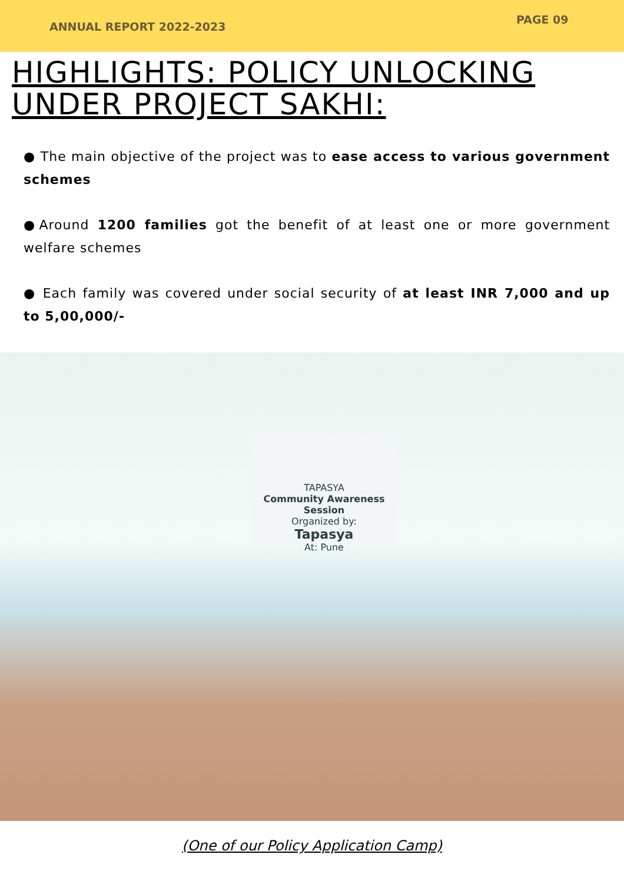ANNUAL REPORT 2022-2023
PAGE 09
HIGHLIGHTS: POLICY UNLOCKING UNDER PROJECT SAKHI:
● The main objective of the project was to ease access to various government schemes
●Around 1200 families got the benefit of at least one or more government welfare schemes
● Each family was covered under social security of at least INR 7,000 and up to 5,00,000/-
TAPASYA
Community Awareness Session
Organized by:
Tapasya
At: Pune
(One of our Policy Application Camp)